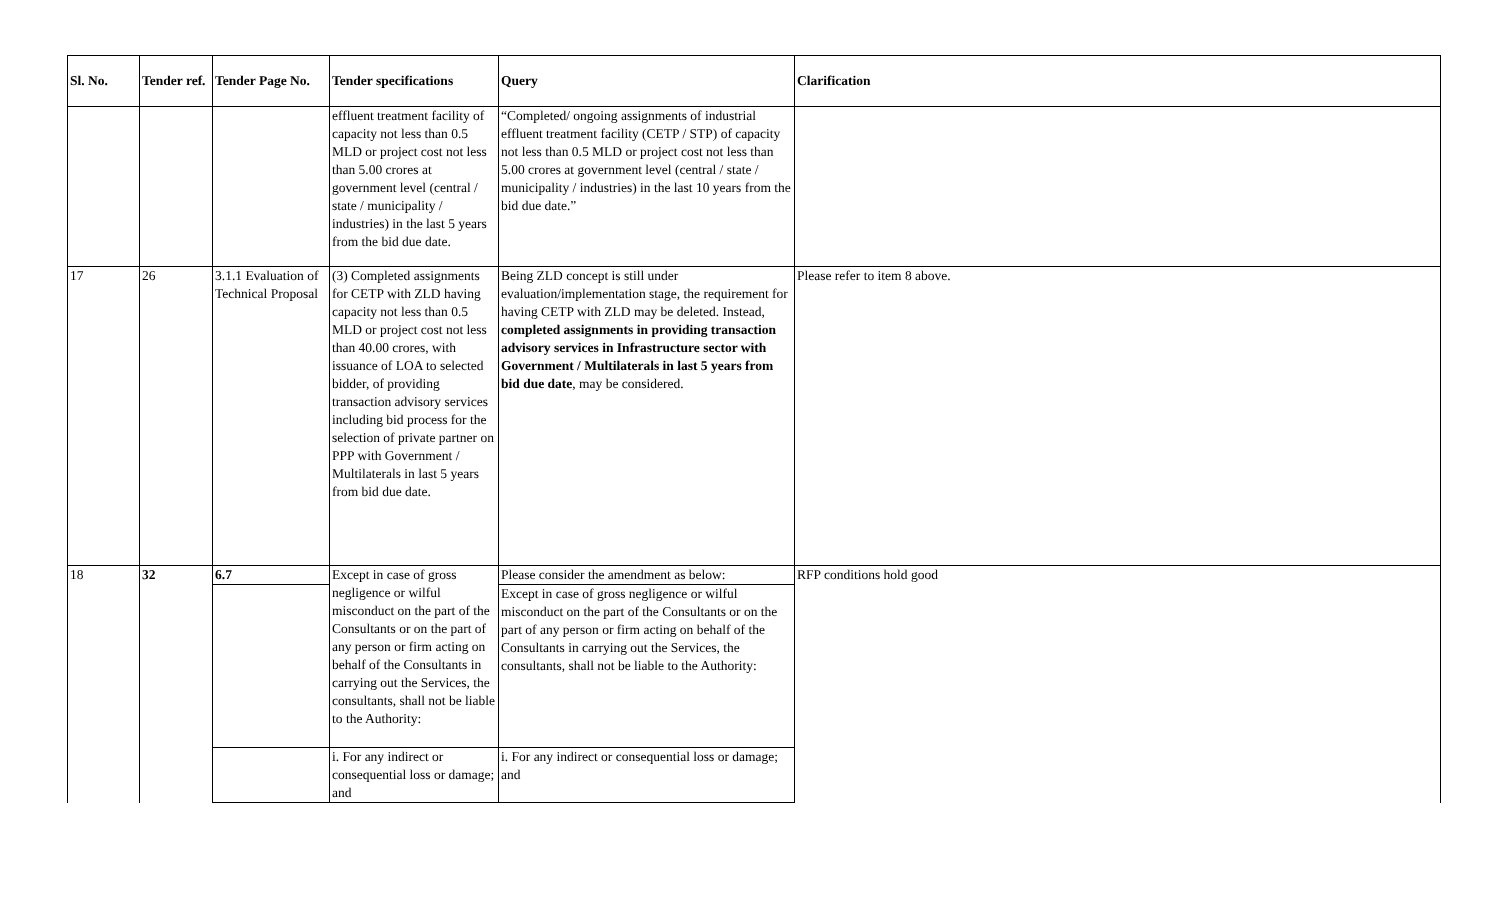| Sl. No. | Tender ref. | Tender Page No. | Tender specifications | Query | Clarification |
| --- | --- | --- | --- | --- | --- |
| | | | effluent treatment facility of capacity not less than 0.5 MLD or project cost not less than 5.00 crores at government level (central / state / municipality / industries) in the last 5 years from the bid due date. | “Completed/ ongoing assignments of industrial effluent treatment facility (CETP / STP) of capacity not less than 0.5 MLD or project cost not less than 5.00 crores at government level (central / state / municipality / industries) in the last 10 years from the bid due date.” | |
| 17 | 26 | 3.1.1 Evaluation of Technical Proposal | (3) Completed assignments for CETP with ZLD having capacity not less than 0.5 MLD or project cost not less than 40.00 crores, with issuance of LOA to selected bidder, of providing transaction advisory services including bid process for the selection of private partner on PPP with Government / Multilaterals in last 5 years from bid due date. | Being ZLD concept is still under evaluation/implementation stage, the requirement for having CETP with ZLD may be deleted. Instead, completed assignments in providing transaction advisory services in Infrastructure sector with Government / Multilaterals in last 5 years from bid due date , may be considered. | Please refer to item 8 above. |
| 18 | 32 | 6.7 | Except in case of gross negligence or wilful misconduct on the part of the Consultants or on the part of any person or firm acting on behalf of the Consultants in carrying out the Services, the consultants, shall not be liable to the Authority: | Please consider the amendment as below: | RFP conditions hold good |
| | | | | Except in case of gross negligence or wilful misconduct on the part of the Consultants or on the part of any person or firm acting on behalf of the Consultants in carrying out the Services, the consultants, shall not be liable to the Authority: | |
| | | | i. For any indirect or consequential loss or damage; and | i. For any indirect or consequential loss or damage; and | |